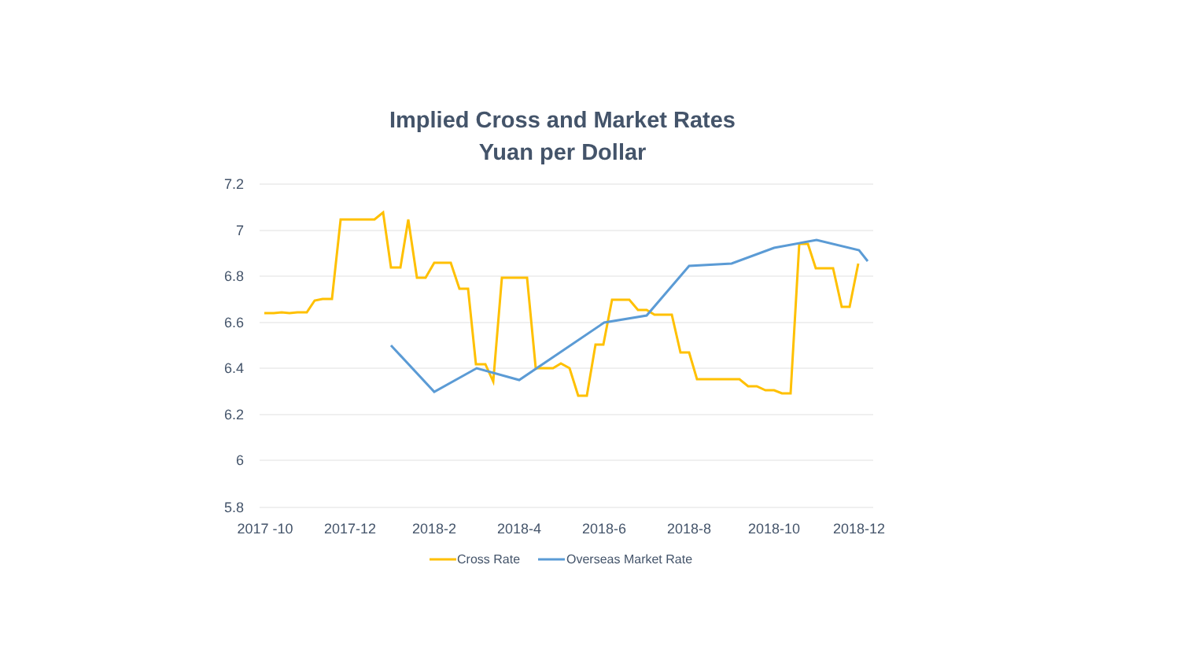Implied Cross and Market Rates
Yuan per Dollar
7.2
7
6.8
6.6
6.4
6.2
6
5.8
2017 -10
2017-12
2018-2
2018-4
2018-6
2018-8
2018-10
2018-12
Cross Rate
Overseas Market Rate